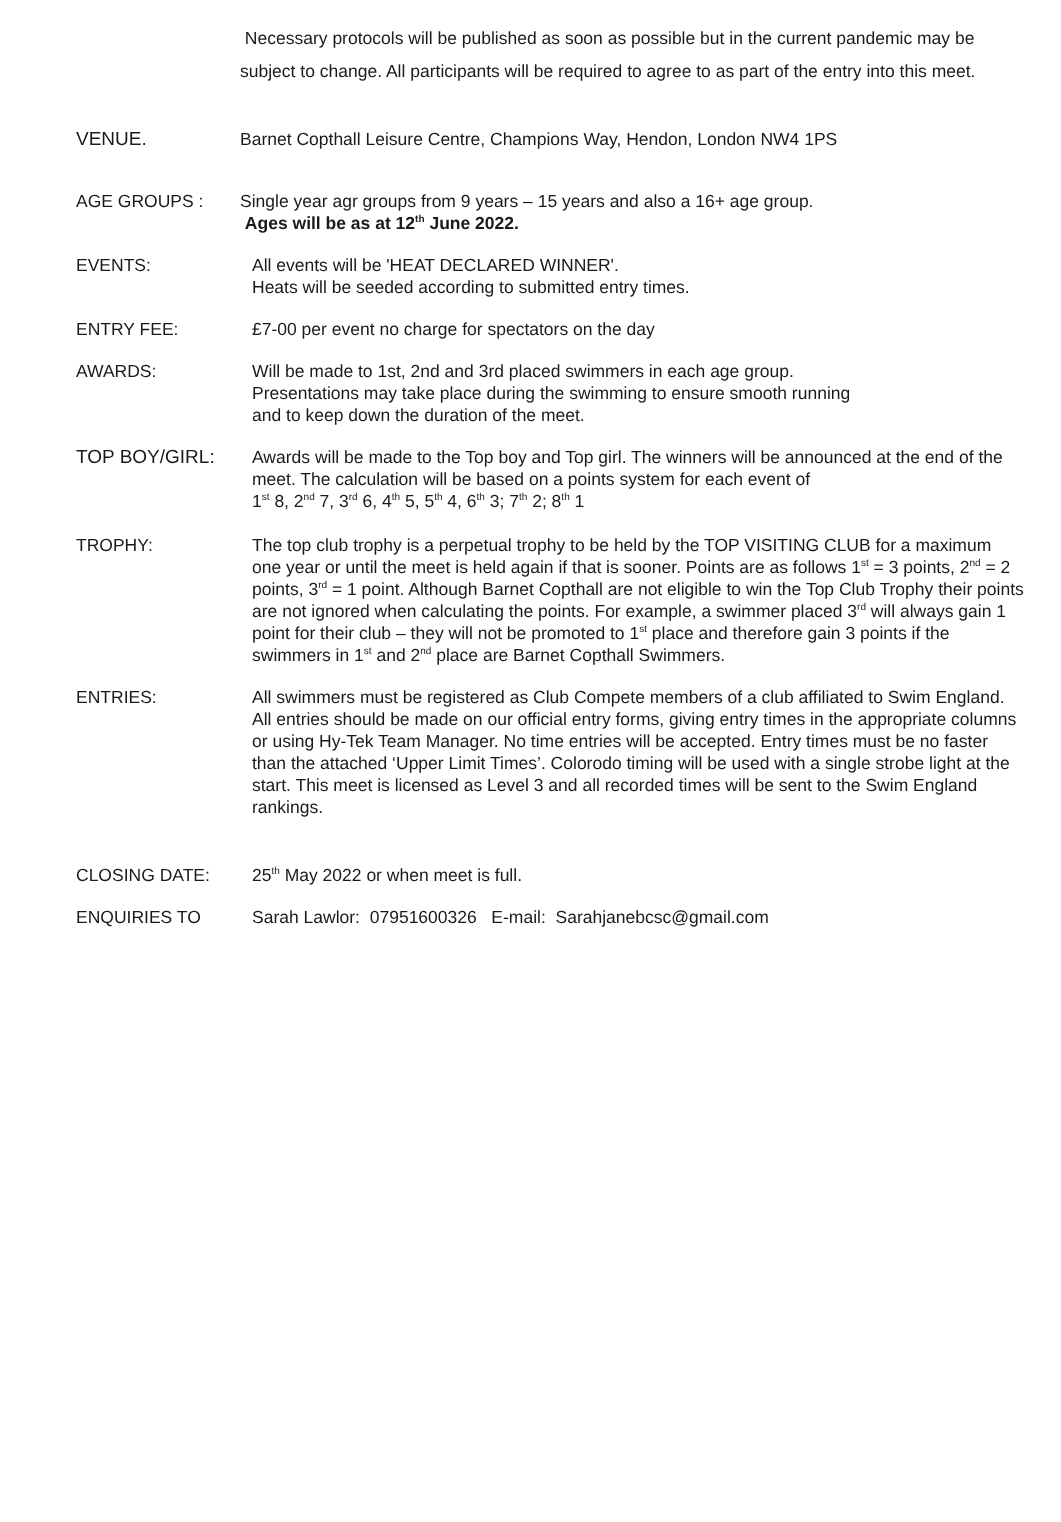Necessary protocols will be published as soon as possible but in the current pandemic may be subject to change. All participants will be required to agree to as part of the entry into this meet.
VENUE. Barnet Copthall Leisure Centre, Champions Way, Hendon, London NW4 1PS
AGE GROUPS : Single year agr groups from 9 years – 15 years and also a 16+ age group.
Ages will be as at 12<sup>th</sup> June 2022.
EVENTS: All events will be 'HEAT DECLARED WINNER'.
Heats will be seeded according to submitted entry times.
ENTRY FEE: £7-00 per event no charge for spectators on the day
AWARDS: Will be made to 1st, 2nd and 3rd placed swimmers in each age group.
Presentations may take place during the swimming to ensure smooth running
and to keep down the duration of the meet.
TOP BOY/GIRL: Awards will be made to the Top boy and Top girl. The winners will be announced at the end of the meet. The calculation will be based on a points system for each event of
1<sup>st</sup> 8, 2<sup>nd</sup> 7, 3<sup>rd</sup> 6, 4<sup>th</sup> 5, 5<sup>th</sup> 4, 6<sup>th</sup> 3; 7<sup>th</sup> 2; 8<sup>th</sup> 1
TROPHY: The top club trophy is a perpetual trophy to be held by the TOP VISITING CLUB for a maximum one year or until the meet is held again if that is sooner. Points are as follows 1<sup>st</sup> = 3 points, 2<sup>nd</sup> = 2 points, 3<sup>rd</sup> = 1 point. Although Barnet Copthall are not eligible to win the Top Club Trophy their points are not ignored when calculating the points. For example, a swimmer placed 3<sup>rd</sup> will always gain 1 point for their club – they will not be promoted to 1<sup>st</sup> place and therefore gain 3 points if the swimmers in 1<sup>st</sup> and 2<sup>nd</sup> place are Barnet Copthall Swimmers.
ENTRIES: All swimmers must be registered as Club Compete members of a club affiliated to Swim England. All entries should be made on our official entry forms, giving entry times in the appropriate columns or using Hy-Tek Team Manager. No time entries will be accepted. Entry times must be no faster than the attached ‘Upper Limit Times’. Colorodo timing will be used with a single strobe light at the start. This meet is licensed as Level 3 and all recorded times will be sent to the Swim England rankings.
CLOSING DATE: 25<sup>th</sup> May 2022 or when meet is full.
ENQUIRIES TO Sarah Lawlor: 07951600326 E-mail: Sarahjanebcsc@gmail.com